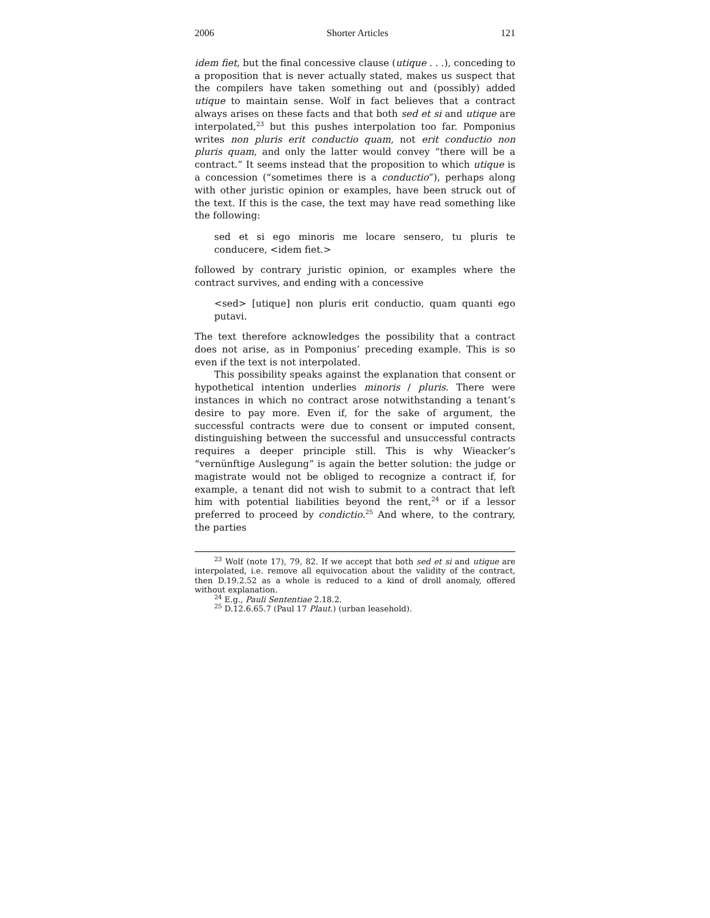2006 Shorter Articles 121
idem fiet, but the final concessive clause (utique . . .), conceding to a proposition that is never actually stated, makes us suspect that the compilers have taken something out and (possibly) added utique to maintain sense. Wolf in fact believes that a contract always arises on these facts and that both sed et si and utique are interpolated,<sup>23</sup> but this pushes interpolation too far. Pomponius writes non pluris erit conductio quam, not erit conductio non pluris quam, and only the latter would convey “there will be a contract.” It seems instead that the proposition to which utique is a concession (“sometimes there is a conductio”), perhaps along with other juristic opinion or examples, have been struck out of the text. If this is the case, the text may have read something like the following:
sed et si ego minoris me locare sensero, tu pluris te conducere, <idem fiet.>
followed by contrary juristic opinion, or examples where the contract survives, and ending with a concessive
<sed> [utique] non pluris erit conductio, quam quanti ego putavi.
The text therefore acknowledges the possibility that a contract does not arise, as in Pomponius’ preceding example. This is so even if the text is not interpolated.
This possibility speaks against the explanation that consent or hypothetical intention underlies minoris / pluris. There were instances in which no contract arose notwithstanding a tenant’s desire to pay more. Even if, for the sake of argument, the successful contracts were due to consent or imputed consent, distinguishing between the successful and unsuccessful contracts requires a deeper principle still. This is why Wieacker’s “vernünftige Auslegung” is again the better solution: the judge or magistrate would not be obliged to recognize a contract if, for example, a tenant did not wish to submit to a contract that left him with potential liabilities beyond the rent,<sup>24</sup> or if a lessor preferred to proceed by condictio.<sup>25</sup> And where, to the contrary, the parties
<sup>23</sup> Wolf (note 17), 79, 82. If we accept that both sed et si and utique are interpolated, i.e. remove all equivocation about the validity of the contract, then D.19.2.52 as a whole is reduced to a kind of droll anomaly, offered without explanation.
<sup>24</sup> E.g., Pauli Sententiae 2.18.2.
<sup>25</sup> D.12.6.65.7 (Paul 17 Plaut.) (urban leasehold).